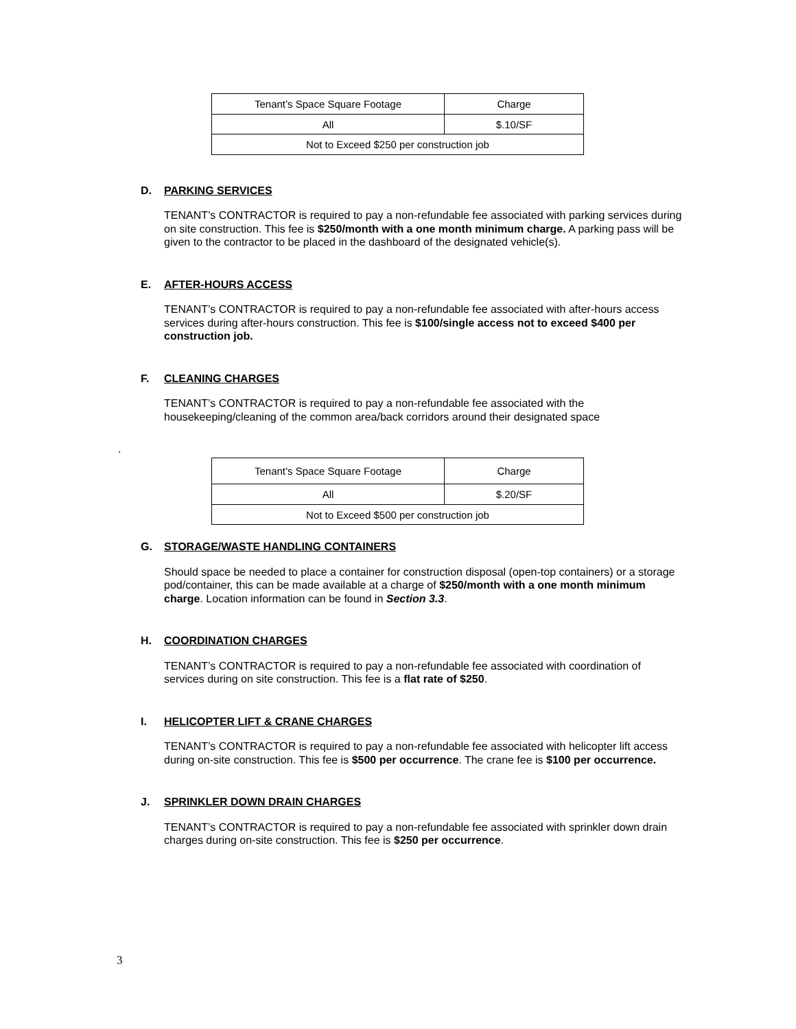| Tenant’s Space Square Footage | Charge |
| All | $.10/SF |
| Not to Exceed $250 per construction job | |
D. PARKING SERVICES
TENANT’s CONTRACTOR is required to pay a non-refundable fee associated with parking services during on site construction. This fee is $250/month with a one month minimum charge. A parking pass will be given to the contractor to be placed in the dashboard of the designated vehicle(s).
E. AFTER-HOURS ACCESS
TENANT’s CONTRACTOR is required to pay a non-refundable fee associated with after-hours access services during after-hours construction. This fee is $100/single access not to exceed $400 per construction job.
F. CLEANING CHARGES
TENANT’s CONTRACTOR is required to pay a non-refundable fee associated with the housekeeping/cleaning of the common area/back corridors around their designated space
.
| Tenant’s Space Square Footage | Charge |
| All | $.20/SF |
| Not to Exceed $500 per construction job | |
G. STORAGE/WASTE HANDLING CONTAINERS
Should space be needed to place a container for construction disposal (open-top containers) or a storage pod/container, this can be made available at a charge of $250/month with a one month minimum charge. Location information can be found in Section 3.3.
H. COORDINATION CHARGES
TENANT’s CONTRACTOR is required to pay a non-refundable fee associated with coordination of services during on site construction. This fee is a flat rate of $250.
I. HELICOPTER LIFT & CRANE CHARGES
TENANT’s CONTRACTOR is required to pay a non-refundable fee associated with helicopter lift access during on-site construction. This fee is $500 per occurrence. The crane fee is $100 per occurrence.
J. SPRINKLER DOWN DRAIN CHARGES
TENANT’s CONTRACTOR is required to pay a non-refundable fee associated with sprinkler down drain charges during on-site construction. This fee is $250 per occurrence.
3